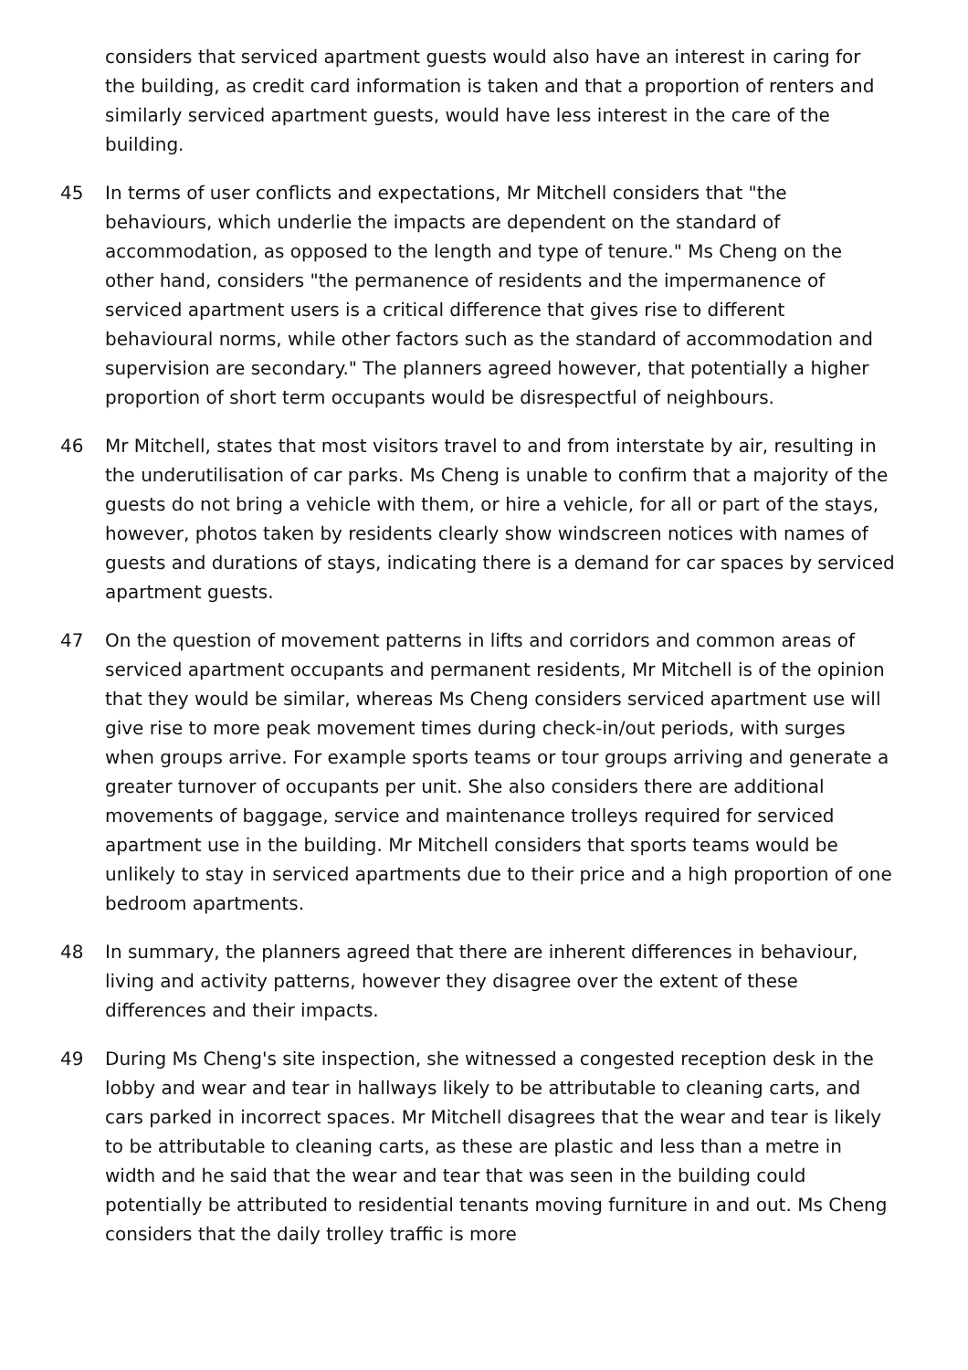considers that serviced apartment guests would also have an interest in caring for the building, as credit card information is taken and that a proportion of renters and similarly serviced apartment guests, would have less interest in the care of the building.
45 In terms of user conflicts and expectations, Mr Mitchell considers that "the behaviours, which underlie the impacts are dependent on the standard of accommodation, as opposed to the length and type of tenure." Ms Cheng on the other hand, considers "the permanence of residents and the impermanence of serviced apartment users is a critical difference that gives rise to different behavioural norms, while other factors such as the standard of accommodation and supervision are secondary." The planners agreed however, that potentially a higher proportion of short term occupants would be disrespectful of neighbours.
46 Mr Mitchell, states that most visitors travel to and from interstate by air, resulting in the underutilisation of car parks. Ms Cheng is unable to confirm that a majority of the guests do not bring a vehicle with them, or hire a vehicle, for all or part of the stays, however, photos taken by residents clearly show windscreen notices with names of guests and durations of stays, indicating there is a demand for car spaces by serviced apartment guests.
47 On the question of movement patterns in lifts and corridors and common areas of serviced apartment occupants and permanent residents, Mr Mitchell is of the opinion that they would be similar, whereas Ms Cheng considers serviced apartment use will give rise to more peak movement times during check-in/out periods, with surges when groups arrive. For example sports teams or tour groups arriving and generate a greater turnover of occupants per unit. She also considers there are additional movements of baggage, service and maintenance trolleys required for serviced apartment use in the building. Mr Mitchell considers that sports teams would be unlikely to stay in serviced apartments due to their price and a high proportion of one bedroom apartments.
48 In summary, the planners agreed that there are inherent differences in behaviour, living and activity patterns, however they disagree over the extent of these differences and their impacts.
49 During Ms Cheng's site inspection, she witnessed a congested reception desk in the lobby and wear and tear in hallways likely to be attributable to cleaning carts, and cars parked in incorrect spaces. Mr Mitchell disagrees that the wear and tear is likely to be attributable to cleaning carts, as these are plastic and less than a metre in width and he said that the wear and tear that was seen in the building could potentially be attributed to residential tenants moving furniture in and out. Ms Cheng considers that the daily trolley traffic is more